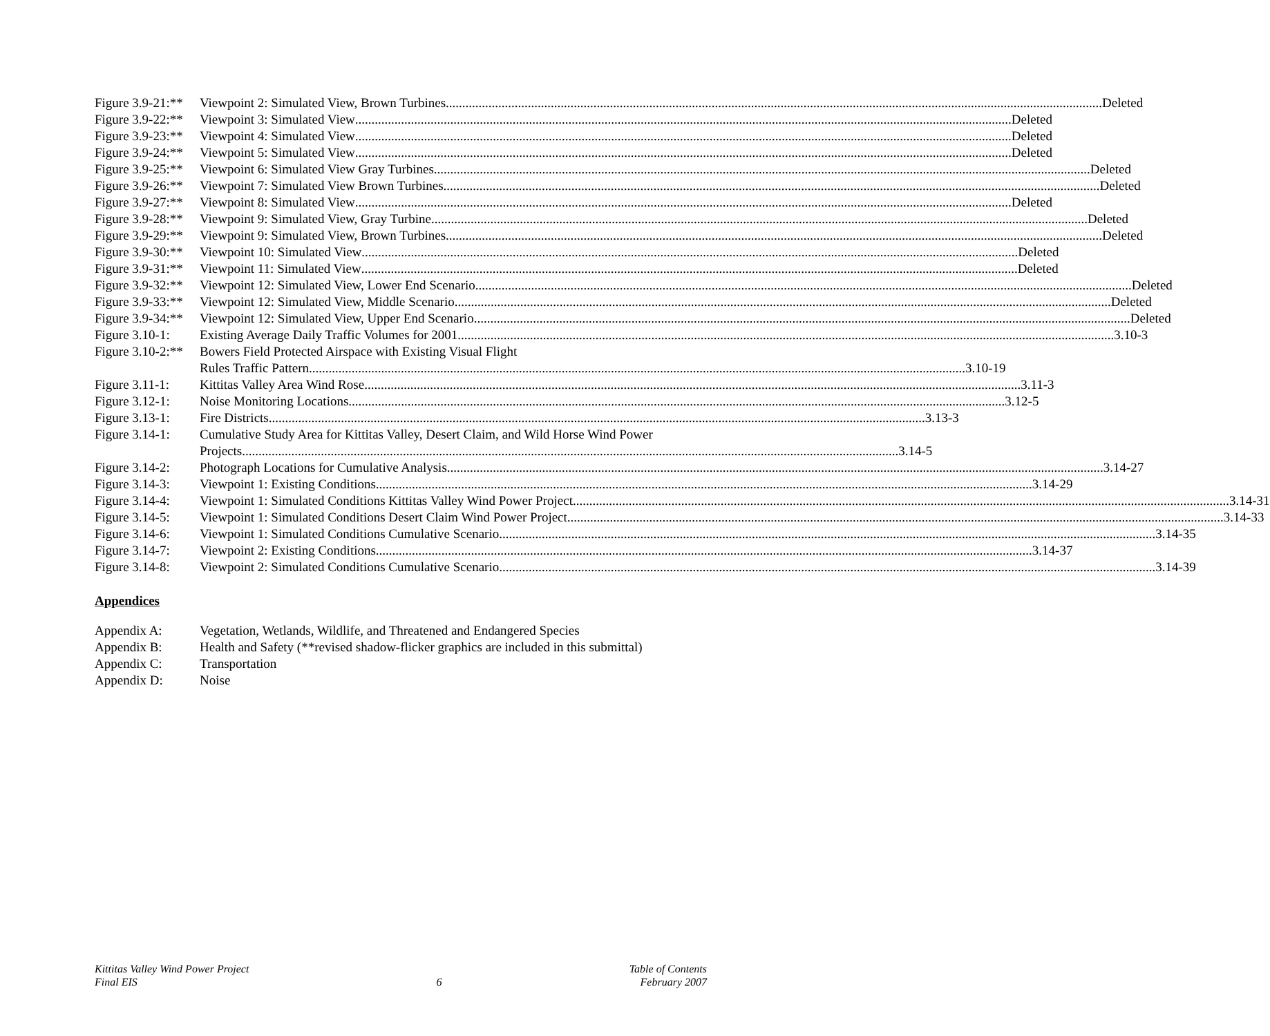Figure 3.9-21:** Viewpoint 2: Simulated View, Brown Turbines Deleted
Figure 3.9-22:** Viewpoint 3: Simulated View Deleted
Figure 3.9-23:** Viewpoint 4: Simulated View Deleted
Figure 3.9-24:** Viewpoint 5: Simulated View Deleted
Figure 3.9-25:** Viewpoint 6: Simulated View Gray Turbines Deleted
Figure 3.9-26:** Viewpoint 7: Simulated View Brown Turbines Deleted
Figure 3.9-27:** Viewpoint 8: Simulated View Deleted
Figure 3.9-28:** Viewpoint 9: Simulated View, Gray Turbine Deleted
Figure 3.9-29:** Viewpoint 9: Simulated View, Brown Turbines Deleted
Figure 3.9-30:** Viewpoint 10: Simulated View Deleted
Figure 3.9-31:** Viewpoint 11: Simulated View Deleted
Figure 3.9-32:** Viewpoint 12: Simulated View, Lower End Scenario Deleted
Figure 3.9-33:** Viewpoint 12: Simulated View, Middle Scenario Deleted
Figure 3.9-34:** Viewpoint 12: Simulated View, Upper End Scenario Deleted
Figure 3.10-1: Existing Average Daily Traffic Volumes for 2001 3.10-3
Figure 3.10-2:** Bowers Field Protected Airspace with Existing Visual Flight
Rules Traffic Pattern 3.10-19
Figure 3.11-1: Kittitas Valley Area Wind Rose 3.11-3
Figure 3.12-1: Noise Monitoring Locations 3.12-5
Figure 3.13-1: Fire Districts 3.13-3
Figure 3.14-1: Cumulative Study Area for Kittitas Valley, Desert Claim, and Wild Horse Wind Power
Projects 3.14-5
Figure 3.14-2: Photograph Locations for Cumulative Analysis 3.14-27
Figure 3.14-3: Viewpoint 1: Existing Conditions 3.14-29
Figure 3.14-4: Viewpoint 1: Simulated Conditions Kittitas Valley Wind Power Project 3.14-31
Figure 3.14-5: Viewpoint 1: Simulated Conditions Desert Claim Wind Power Project 3.14-33
Figure 3.14-6: Viewpoint 1: Simulated Conditions Cumulative Scenario 3.14-35
Figure 3.14-7: Viewpoint 2: Existing Conditions 3.14-37
Figure 3.14-8: Viewpoint 2: Simulated Conditions Cumulative Scenario 3.14-39
Appendices
Appendix A: Vegetation, Wetlands, Wildlife, and Threatened and Endangered Species
Appendix B: Health and Safety (**revised shadow-flicker graphics are included in this submittal)
Appendix C: Transportation
Appendix D: Noise
Kittitas Valley Wind Power Project
Final EIS
6 Table of Contents
February 2007